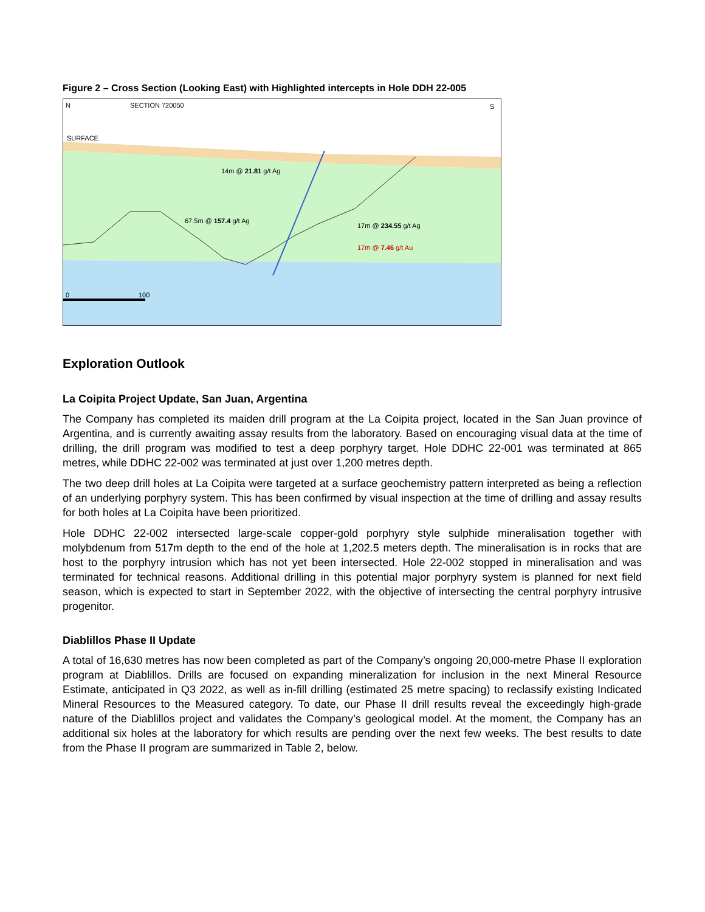Figure 2 – Cross Section (Looking East) with Highlighted intercepts in Hole DDH 22-005
N SECTION 720050 S
SURFACE
14m @ 21.81 g/t Ag
67.5m @ 157.4 g/t Ag
17m @ 234.55 g/t Ag
17m @ 7.46 g/t Au
0 100
Exploration Outlook
La Coipita Project Update, San Juan, Argentina
The Company has completed its maiden drill program at the La Coipita project, located in the San Juan province of Argentina, and is currently awaiting assay results from the laboratory. Based on encouraging visual data at the time of drilling, the drill program was modified to test a deep porphyry target. Hole DDHC 22-001 was terminated at 865 metres, while DDHC 22-002 was terminated at just over 1,200 metres depth.
The two deep drill holes at La Coipita were targeted at a surface geochemistry pattern interpreted as being a reflection of an underlying porphyry system. This has been confirmed by visual inspection at the time of drilling and assay results for both holes at La Coipita have been prioritized.
Hole DDHC 22-002 intersected large-scale copper-gold porphyry style sulphide mineralisation together with molybdenum from 517m depth to the end of the hole at 1,202.5 meters depth. The mineralisation is in rocks that are host to the porphyry intrusion which has not yet been intersected. Hole 22-002 stopped in mineralisation and was terminated for technical reasons. Additional drilling in this potential major porphyry system is planned for next field season, which is expected to start in September 2022, with the objective of intersecting the central porphyry intrusive progenitor.
Diablillos Phase II Update
A total of 16,630 metres has now been completed as part of the Company’s ongoing 20,000-metre Phase II exploration program at Diablillos. Drills are focused on expanding mineralization for inclusion in the next Mineral Resource Estimate, anticipated in Q3 2022, as well as in-fill drilling (estimated 25 metre spacing) to reclassify existing Indicated Mineral Resources to the Measured category. To date, our Phase II drill results reveal the exceedingly high-grade nature of the Diablillos project and validates the Company’s geological model. At the moment, the Company has an additional six holes at the laboratory for which results are pending over the next few weeks. The best results to date from the Phase II program are summarized in Table 2, below.